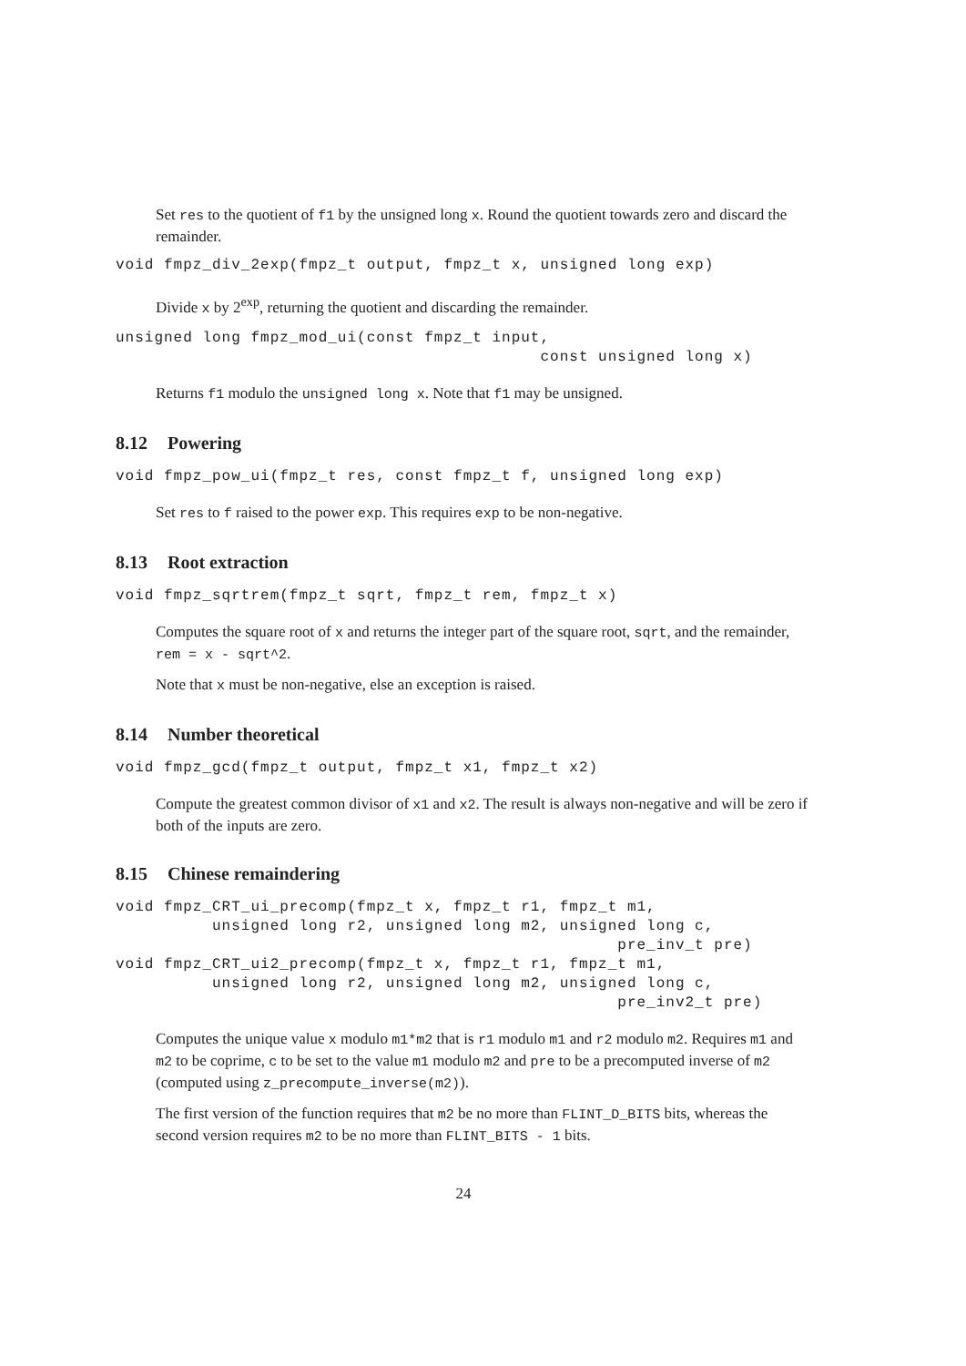Set res to the quotient of f1 by the unsigned long x. Round the quotient towards zero and discard the remainder.
void fmpz_div_2exp(fmpz_t output, fmpz_t x, unsigned long exp)
Divide x by 2<sup>exp</sup>, returning the quotient and discarding the remainder.
unsigned long fmpz_mod_ui(const fmpz_t input,
                                            const unsigned long x)
Returns f1 modulo the unsigned long x. Note that f1 may be unsigned.
8.12 Powering
void fmpz_pow_ui(fmpz_t res, const fmpz_t f, unsigned long exp)
Set res to f raised to the power exp. This requires exp to be non-negative.
8.13 Root extraction
void fmpz_sqrtrem(fmpz_t sqrt, fmpz_t rem, fmpz_t x)
Computes the square root of x and returns the integer part of the square root, sqrt, and the remainder, rem = x - sqrt^2.
Note that x must be non-negative, else an exception is raised.
8.14 Number theoretical
void fmpz_gcd(fmpz_t output, fmpz_t x1, fmpz_t x2)
Compute the greatest common divisor of x1 and x2. The result is always non-negative and will be zero if both of the inputs are zero.
8.15 Chinese remaindering
void fmpz_CRT_ui_precomp(fmpz_t x, fmpz_t r1, fmpz_t m1,
          unsigned long r2, unsigned long m2, unsigned long c,
                                                    pre_inv_t pre)
void fmpz_CRT_ui2_precomp(fmpz_t x, fmpz_t r1, fmpz_t m1,
          unsigned long r2, unsigned long m2, unsigned long c,
                                                    pre_inv2_t pre)
Computes the unique value x modulo m1*m2 that is r1 modulo m1 and r2 modulo m2. Requires m1 and m2 to be coprime, c to be set to the value m1 modulo m2 and pre to be a precomputed inverse of m2 (computed using z_precompute_inverse(m2)).
The first version of the function requires that m2 be no more than FLINT_D_BITS bits, whereas the second version requires m2 to be no more than FLINT_BITS - 1 bits.
24